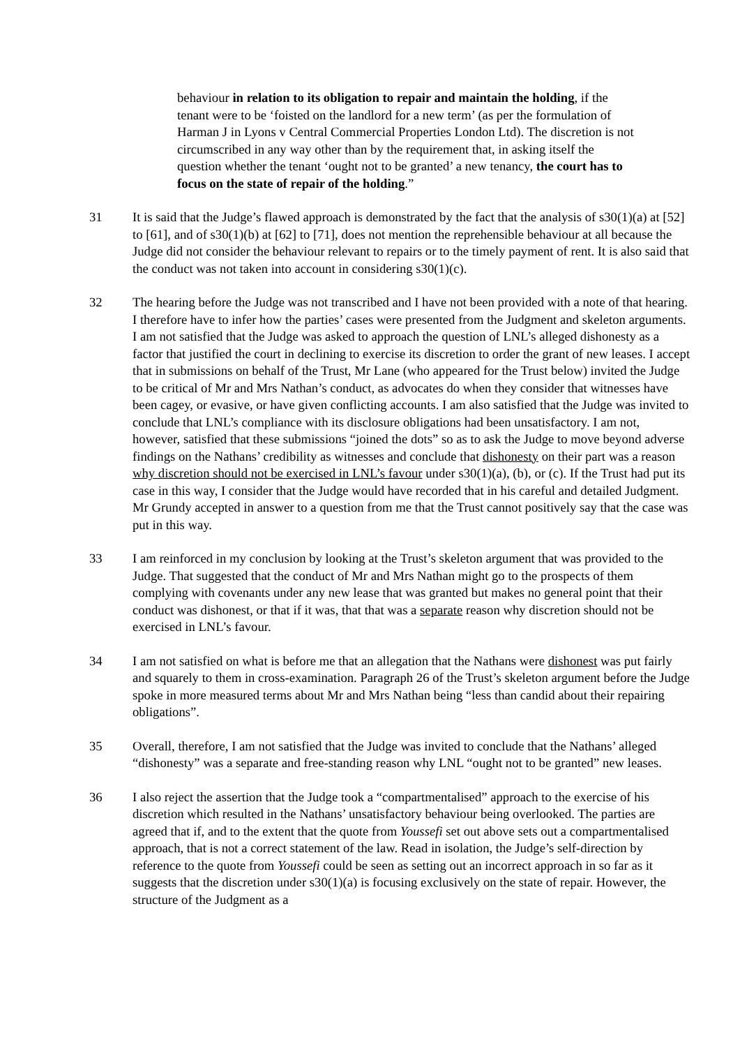behaviour in relation to its obligation to repair and maintain the holding, if the tenant were to be ‘foisted on the landlord for a new term’ (as per the formulation of Harman J in Lyons v Central Commercial Properties London Ltd). The discretion is not circumscribed in any way other than by the requirement that, in asking itself the question whether the tenant ‘ought not to be granted’ a new tenancy, the court has to focus on the state of repair of the holding.”
31 It is said that the Judge’s flawed approach is demonstrated by the fact that the analysis of s30(1)(a) at [52] to [61], and of s30(1)(b) at [62] to [71], does not mention the reprehensible behaviour at all because the Judge did not consider the behaviour relevant to repairs or to the timely payment of rent. It is also said that the conduct was not taken into account in considering s30(1)(c).
32 The hearing before the Judge was not transcribed and I have not been provided with a note of that hearing. I therefore have to infer how the parties’ cases were presented from the Judgment and skeleton arguments. I am not satisfied that the Judge was asked to approach the question of LNL’s alleged dishonesty as a factor that justified the court in declining to exercise its discretion to order the grant of new leases. I accept that in submissions on behalf of the Trust, Mr Lane (who appeared for the Trust below) invited the Judge to be critical of Mr and Mrs Nathan’s conduct, as advocates do when they consider that witnesses have been cagey, or evasive, or have given conflicting accounts. I am also satisfied that the Judge was invited to conclude that LNL’s compliance with its disclosure obligations had been unsatisfactory. I am not, however, satisfied that these submissions “joined the dots” so as to ask the Judge to move beyond adverse findings on the Nathans’ credibility as witnesses and conclude that dishonesty on their part was a reason why discretion should not be exercised in LNL’s favour under s30(1)(a), (b), or (c). If the Trust had put its case in this way, I consider that the Judge would have recorded that in his careful and detailed Judgment. Mr Grundy accepted in answer to a question from me that the Trust cannot positively say that the case was put in this way.
33 I am reinforced in my conclusion by looking at the Trust’s skeleton argument that was provided to the Judge. That suggested that the conduct of Mr and Mrs Nathan might go to the prospects of them complying with covenants under any new lease that was granted but makes no general point that their conduct was dishonest, or that if it was, that that was a separate reason why discretion should not be exercised in LNL’s favour.
34 I am not satisfied on what is before me that an allegation that the Nathans were dishonest was put fairly and squarely to them in cross-examination. Paragraph 26 of the Trust’s skeleton argument before the Judge spoke in more measured terms about Mr and Mrs Nathan being “less than candid about their repairing obligations”.
35 Overall, therefore, I am not satisfied that the Judge was invited to conclude that the Nathans’ alleged “dishonesty” was a separate and free-standing reason why LNL “ought not to be granted” new leases.
36 I also reject the assertion that the Judge took a “compartmentalised” approach to the exercise of his discretion which resulted in the Nathans’ unsatisfactory behaviour being overlooked. The parties are agreed that if, and to the extent that the quote from Youssefi set out above sets out a compartmentalised approach, that is not a correct statement of the law. Read in isolation, the Judge’s self-direction by reference to the quote from Youssefi could be seen as setting out an incorrect approach in so far as it suggests that the discretion under s30(1)(a) is focusing exclusively on the state of repair. However, the structure of the Judgment as a